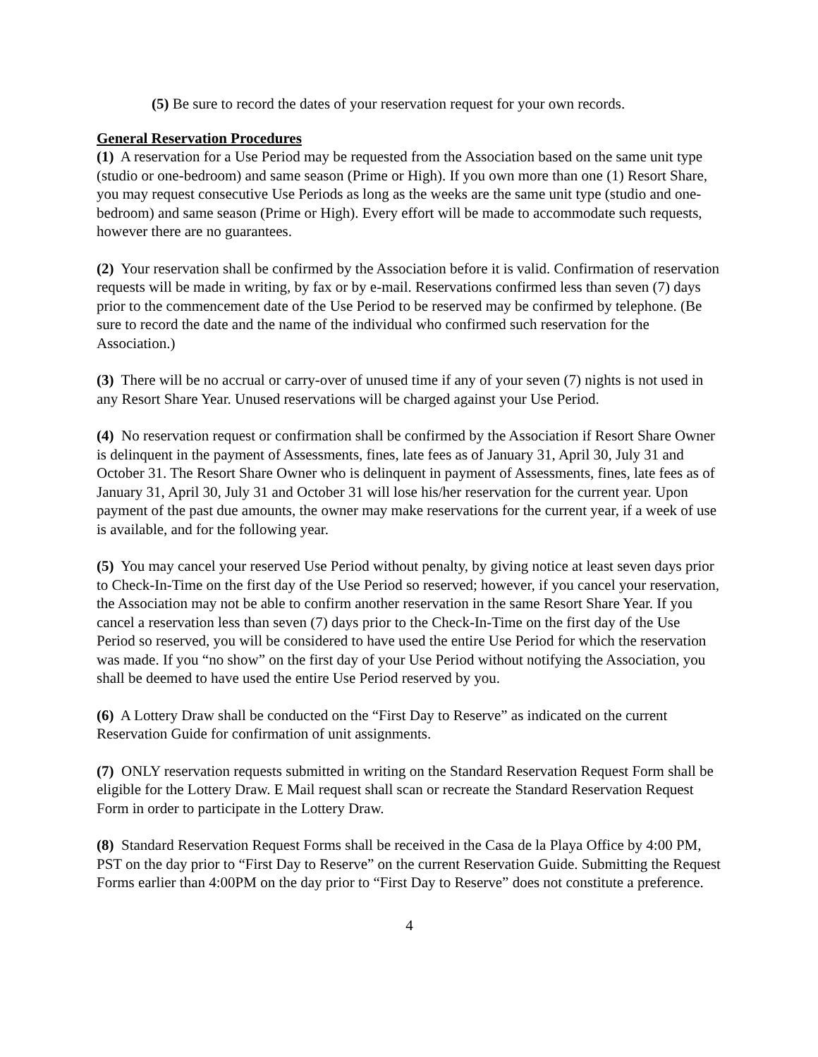(5) Be sure to record the dates of your reservation request for your own records.
General Reservation Procedures
(1) A reservation for a Use Period may be requested from the Association based on the same unit type (studio or one-bedroom) and same season (Prime or High). If you own more than one (1) Resort Share, you may request consecutive Use Periods as long as the weeks are the same unit type (studio and one-bedroom) and same season (Prime or High). Every effort will be made to accommodate such requests, however there are no guarantees.
(2) Your reservation shall be confirmed by the Association before it is valid. Confirmation of reservation requests will be made in writing, by fax or by e-mail. Reservations confirmed less than seven (7) days prior to the commencement date of the Use Period to be reserved may be confirmed by telephone. (Be sure to record the date and the name of the individual who confirmed such reservation for the Association.)
(3) There will be no accrual or carry-over of unused time if any of your seven (7) nights is not used in any Resort Share Year. Unused reservations will be charged against your Use Period.
(4) No reservation request or confirmation shall be confirmed by the Association if Resort Share Owner is delinquent in the payment of Assessments, fines, late fees as of January 31, April 30, July 31 and October 31. The Resort Share Owner who is delinquent in payment of Assessments, fines, late fees as of January 31, April 30, July 31 and October 31 will lose his/her reservation for the current year. Upon payment of the past due amounts, the owner may make reservations for the current year, if a week of use is available, and for the following year.
(5) You may cancel your reserved Use Period without penalty, by giving notice at least seven days prior to Check-In-Time on the first day of the Use Period so reserved; however, if you cancel your reservation, the Association may not be able to confirm another reservation in the same Resort Share Year. If you cancel a reservation less than seven (7) days prior to the Check-In-Time on the first day of the Use Period so reserved, you will be considered to have used the entire Use Period for which the reservation was made. If you “no show” on the first day of your Use Period without notifying the Association, you shall be deemed to have used the entire Use Period reserved by you.
(6) A Lottery Draw shall be conducted on the “First Day to Reserve” as indicated on the current Reservation Guide for confirmation of unit assignments.
(7) ONLY reservation requests submitted in writing on the Standard Reservation Request Form shall be eligible for the Lottery Draw. E Mail request shall scan or recreate the Standard Reservation Request Form in order to participate in the Lottery Draw.
(8) Standard Reservation Request Forms shall be received in the Casa de la Playa Office by 4:00 PM, PST on the day prior to “First Day to Reserve” on the current Reservation Guide. Submitting the Request Forms earlier than 4:00PM on the day prior to “First Day to Reserve” does not constitute a preference.
4